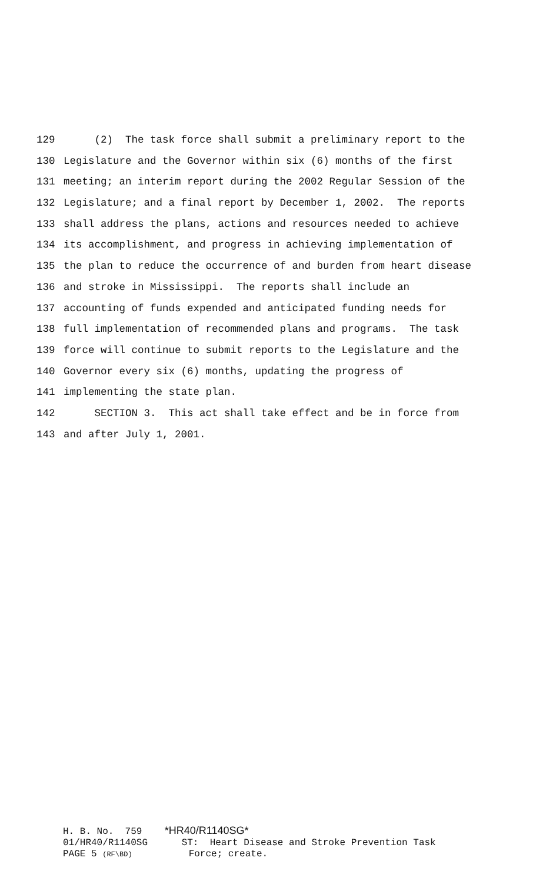129 (2) The task force shall submit a preliminary report to the
130 Legislature and the Governor within six (6) months of the first
131 meeting; an interim report during the 2002 Regular Session of the
132 Legislature; and a final report by December 1, 2002. The reports
133 shall address the plans, actions and resources needed to achieve
134 its accomplishment, and progress in achieving implementation of
135 the plan to reduce the occurrence of and burden from heart disease
136 and stroke in Mississippi. The reports shall include an
137 accounting of funds expended and anticipated funding needs for
138 full implementation of recommended plans and programs. The task
139 force will continue to submit reports to the Legislature and the
140 Governor every six (6) months, updating the progress of
141 implementing the state plan.
142 SECTION 3. This act shall take effect and be in force from
143 and after July 1, 2001.
H. B. No. 759 *HR40/R1140SG* 01/HR40/R1140SG ST: Heart Disease and Stroke Prevention Task PAGE 5 (RF\BD) Force; create.